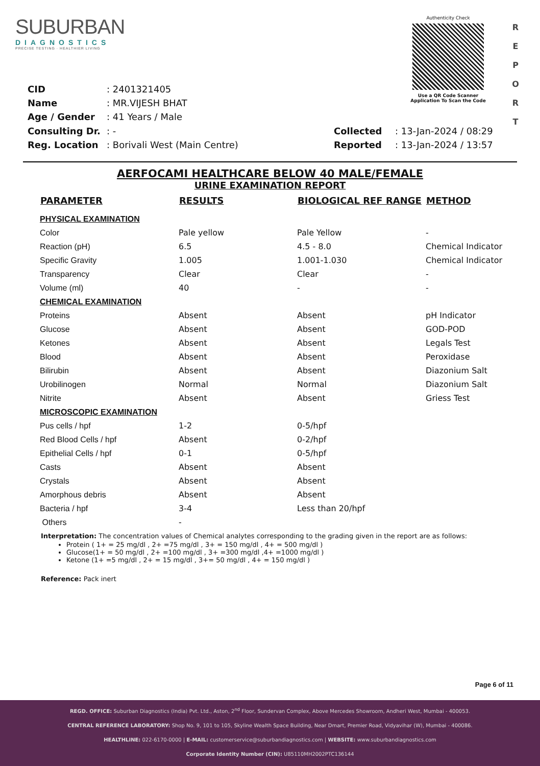R E P O R T
SUBURBAN
DIAGNOSTICS
PRECISE TESTING · HEALTHIER LIVING
Authenticity Check
Use a QR Code Scanner
Application To Scan the Code
| CID : 2401321405 |
| Name : MR.VIJESH BHAT |
| Age / Gender : 41 Years / Male |
| Consulting Dr. : - |
| Reg. Location : Borivali West (Main Centre) |
| Collected : 13-Jan-2024 / 08:29 |
| Reported : 13-Jan-2024 / 13:57 |
AERFOCAMI HEALTHCARE BELOW 40 MALE/FEMALE
URINE EXAMINATION REPORT
| PARAMETER | RESULTS | BIOLOGICAL REF RANGE | METHOD |
| --- | --- | --- | --- |
| PHYSICAL EXAMINATION | | | |
| Color | Pale yellow | Pale Yellow | - |
| Reaction (pH) | 6.5 | 4.5 - 8.0 | Chemical Indicator |
| Specific Gravity | 1.005 | 1.001-1.030 | Chemical Indicator |
| Transparency | Clear | Clear | - |
| Volume (ml) | 40 | - | - |
| CHEMICAL EXAMINATION | | | |
| Proteins | Absent | Absent | pH Indicator |
| Glucose | Absent | Absent | GOD-POD |
| Ketones | Absent | Absent | Legals Test |
| Blood | Absent | Absent | Peroxidase |
| Bilirubin | Absent | Absent | Diazonium Salt |
| Urobilinogen | Normal | Normal | Diazonium Salt |
| Nitrite | Absent | Absent | Griess Test |
| MICROSCOPIC EXAMINATION | | | |
| Pus cells / hpf | 1-2 | 0-5/hpf | |
| Red Blood Cells / hpf | Absent | 0-2/hpf | |
| Epithelial Cells / hpf | 0-1 | 0-5/hpf | |
| Casts | Absent | Absent | |
| Crystals | Absent | Absent | |
| Amorphous debris | Absent | Absent | |
| Bacteria / hpf | 3-4 | Less than 20/hpf | |
| Others | - | | |
Interpretation: The concentration values of Chemical analytes corresponding to the grading given in the report are as follows:
Protein ( 1+ = 25 mg/dl , 2+ =75 mg/dl , 3+ = 150 mg/dl , 4+ = 500 mg/dl )
Glucose(1+ = 50 mg/dl , 2+ =100 mg/dl , 3+ =300 mg/dl ,4+ =1000 mg/dl )
Ketone (1+ =5 mg/dl , 2+ = 15 mg/dl , 3+= 50 mg/dl , 4+ = 150 mg/dl )
Reference: Pack inert
Page 6 of 11
REGD. OFFICE: Suburban Diagnostics (India) Pvt. Ltd., Aston, 2<sup>nd</sup> Floor, Sundervan Complex, Above Mercedes Showroom, Andheri West, Mumbai - 400053.
CENTRAL REFERENCE LABORATORY: Shop No. 9, 101 to 105, Skyline Wealth Space Building, Near Dmart, Premier Road, Vidyavihar (W), Mumbai - 400086.
HEALTHLINE: 022-6170-0000 | E-MAIL: customerservice@suburbandiagnostics.com | WEBSITE: www.suburbandiagnostics.com
Corporate Identity Number (CIN): U85110MH2002PTC136144